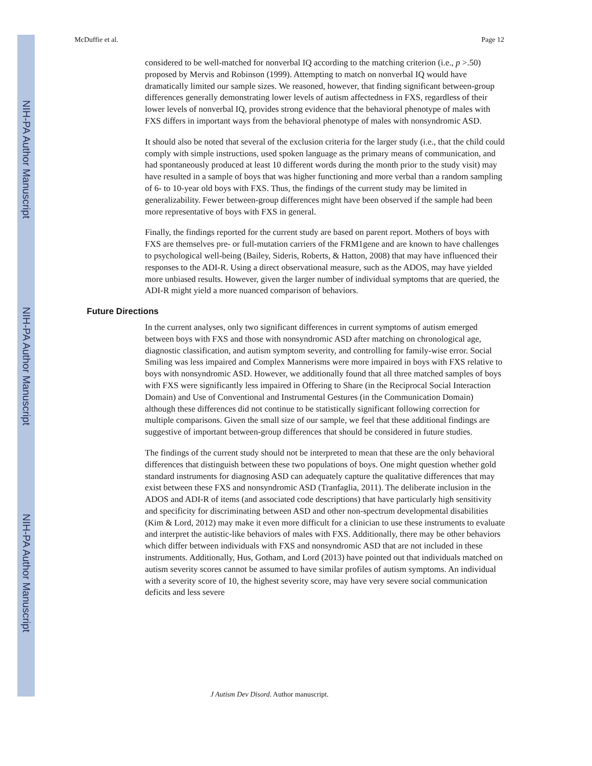NIH-PA Author Manuscript
NIH-PA Author Manuscript
NIH-PA Author Manuscript
McDuffie et al. Page 12
considered to be well-matched for nonverbal IQ according to the matching criterion (i.e., p >.50) proposed by Mervis and Robinson (1999). Attempting to match on nonverbal IQ would have dramatically limited our sample sizes. We reasoned, however, that finding significant between-group differences generally demonstrating lower levels of autism affectedness in FXS, regardless of their lower levels of nonverbal IQ, provides strong evidence that the behavioral phenotype of males with FXS differs in important ways from the behavioral phenotype of males with nonsyndromic ASD.
It should also be noted that several of the exclusion criteria for the larger study (i.e., that the child could comply with simple instructions, used spoken language as the primary means of communication, and had spontaneously produced at least 10 different words during the month prior to the study visit) may have resulted in a sample of boys that was higher functioning and more verbal than a random sampling of 6- to 10-year old boys with FXS. Thus, the findings of the current study may be limited in generalizability. Fewer between-group differences might have been observed if the sample had been more representative of boys with FXS in general.
Finally, the findings reported for the current study are based on parent report. Mothers of boys with FXS are themselves pre- or full-mutation carriers of the FRM1gene and are known to have challenges to psychological well-being (Bailey, Sideris, Roberts, & Hatton, 2008) that may have influenced their responses to the ADI-R. Using a direct observational measure, such as the ADOS, may have yielded more unbiased results. However, given the larger number of individual symptoms that are queried, the ADI-R might yield a more nuanced comparison of behaviors.
Future Directions
In the current analyses, only two significant differences in current symptoms of autism emerged between boys with FXS and those with nonsyndromic ASD after matching on chronological age, diagnostic classification, and autism symptom severity, and controlling for family-wise error. Social Smiling was less impaired and Complex Mannerisms were more impaired in boys with FXS relative to boys with nonsyndromic ASD. However, we additionally found that all three matched samples of boys with FXS were significantly less impaired in Offering to Share (in the Reciprocal Social Interaction Domain) and Use of Conventional and Instrumental Gestures (in the Communication Domain) although these differences did not continue to be statistically significant following correction for multiple comparisons. Given the small size of our sample, we feel that these additional findings are suggestive of important between-group differences that should be considered in future studies.
The findings of the current study should not be interpreted to mean that these are the only behavioral differences that distinguish between these two populations of boys. One might question whether gold standard instruments for diagnosing ASD can adequately capture the qualitative differences that may exist between these FXS and nonsyndromic ASD (Tranfaglia, 2011). The deliberate inclusion in the ADOS and ADI-R of items (and associated code descriptions) that have particularly high sensitivity and specificity for discriminating between ASD and other non-spectrum developmental disabilities (Kim & Lord, 2012) may make it even more difficult for a clinician to use these instruments to evaluate and interpret the autistic-like behaviors of males with FXS. Additionally, there may be other behaviors which differ between individuals with FXS and nonsyndromic ASD that are not included in these instruments. Additionally, Hus, Gotham, and Lord (2013) have pointed out that individuals matched on autism severity scores cannot be assumed to have similar profiles of autism symptoms. An individual with a severity score of 10, the highest severity score, may have very severe social communication deficits and less severe
J Autism Dev Disord. Author manuscript.